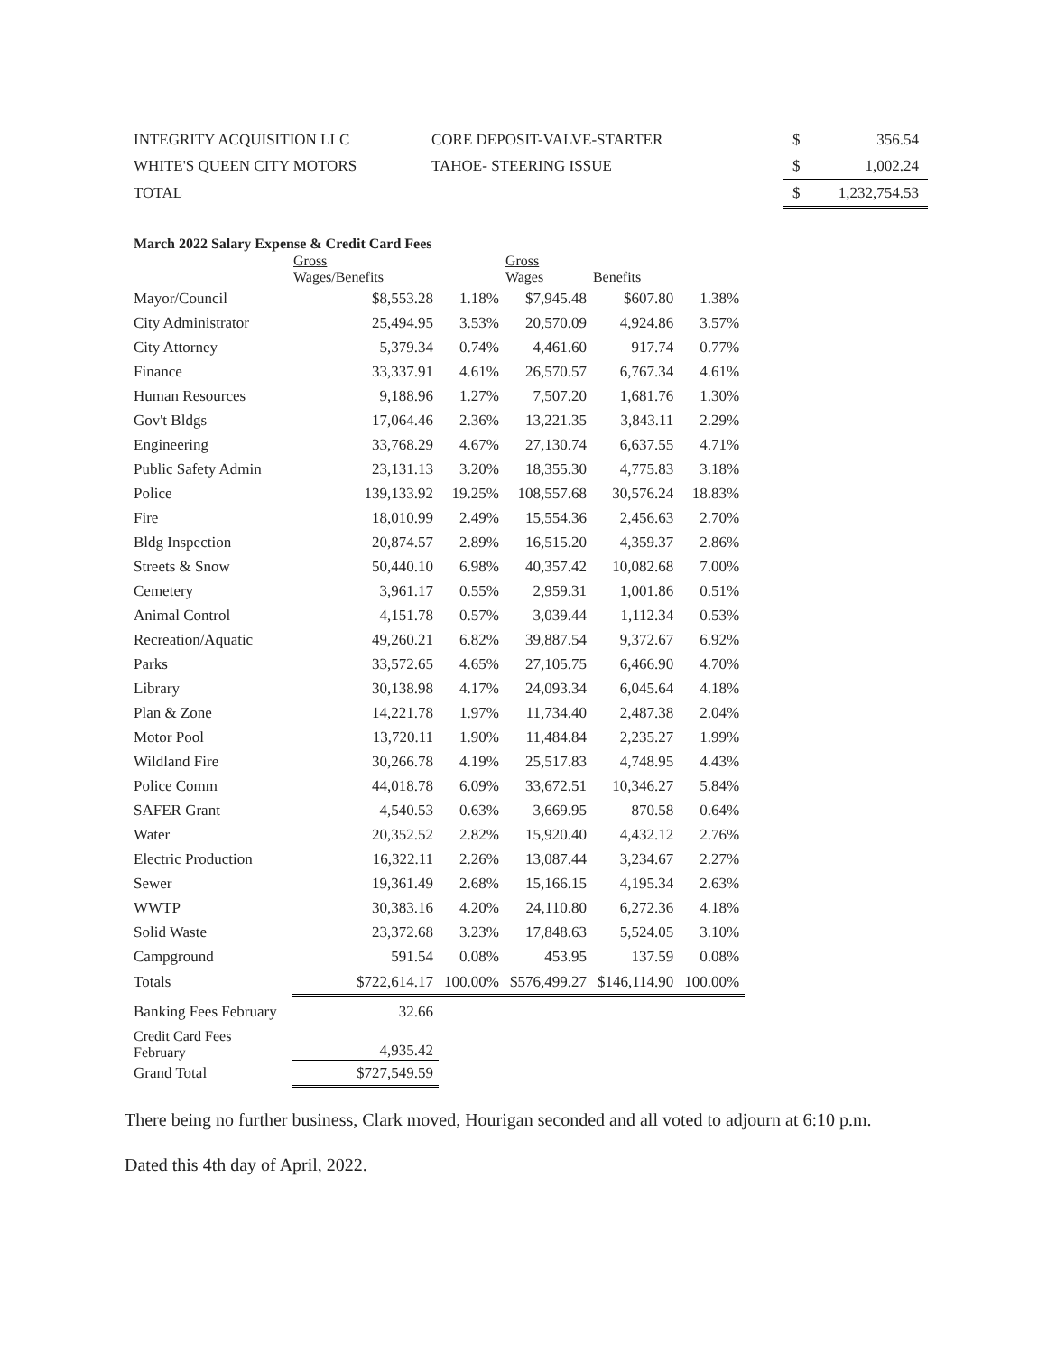| INTEGRITY ACQUISITION LLC | CORE DEPOSIT-VALVE-STARTER | $ | 356.54 |
| WHITE'S QUEEN CITY MOTORS | TAHOE- STEERING ISSUE | $ | 1,002.24 |
| TOTAL | | $ | 1,232,754.53 |
March 2022 Salary Expense & Credit Card Fees
| | Gross Wages/Benefits | | Gross Wages | Benefits | |
| --- | --- | --- | --- | --- | --- |
| Mayor/Council | $8,553.28 | 1.18% | $7,945.48 | $607.80 | 1.38% |
| City Administrator | 25,494.95 | 3.53% | 20,570.09 | 4,924.86 | 3.57% |
| City Attorney | 5,379.34 | 0.74% | 4,461.60 | 917.74 | 0.77% |
| Finance | 33,337.91 | 4.61% | 26,570.57 | 6,767.34 | 4.61% |
| Human Resources | 9,188.96 | 1.27% | 7,507.20 | 1,681.76 | 1.30% |
| Gov't Bldgs | 17,064.46 | 2.36% | 13,221.35 | 3,843.11 | 2.29% |
| Engineering | 33,768.29 | 4.67% | 27,130.74 | 6,637.55 | 4.71% |
| Public Safety Admin | 23,131.13 | 3.20% | 18,355.30 | 4,775.83 | 3.18% |
| Police | 139,133.92 | 19.25% | 108,557.68 | 30,576.24 | 18.83% |
| Fire | 18,010.99 | 2.49% | 15,554.36 | 2,456.63 | 2.70% |
| Bldg Inspection | 20,874.57 | 2.89% | 16,515.20 | 4,359.37 | 2.86% |
| Streets & Snow | 50,440.10 | 6.98% | 40,357.42 | 10,082.68 | 7.00% |
| Cemetery | 3,961.17 | 0.55% | 2,959.31 | 1,001.86 | 0.51% |
| Animal Control | 4,151.78 | 0.57% | 3,039.44 | 1,112.34 | 0.53% |
| Recreation/Aquatic | 49,260.21 | 6.82% | 39,887.54 | 9,372.67 | 6.92% |
| Parks | 33,572.65 | 4.65% | 27,105.75 | 6,466.90 | 4.70% |
| Library | 30,138.98 | 4.17% | 24,093.34 | 6,045.64 | 4.18% |
| Plan & Zone | 14,221.78 | 1.97% | 11,734.40 | 2,487.38 | 2.04% |
| Motor Pool | 13,720.11 | 1.90% | 11,484.84 | 2,235.27 | 1.99% |
| Wildland Fire | 30,266.78 | 4.19% | 25,517.83 | 4,748.95 | 4.43% |
| Police Comm | 44,018.78 | 6.09% | 33,672.51 | 10,346.27 | 5.84% |
| SAFER Grant | 4,540.53 | 0.63% | 3,669.95 | 870.58 | 0.64% |
| Water | 20,352.52 | 2.82% | 15,920.40 | 4,432.12 | 2.76% |
| Electric Production | 16,322.11 | 2.26% | 13,087.44 | 3,234.67 | 2.27% |
| Sewer | 19,361.49 | 2.68% | 15,166.15 | 4,195.34 | 2.63% |
| WWTP | 30,383.16 | 4.20% | 24,110.80 | 6,272.36 | 4.18% |
| Solid Waste | 23,372.68 | 3.23% | 17,848.63 | 5,524.05 | 3.10% |
| Campground | 591.54 | 0.08% | 453.95 | 137.59 | 0.08% |
| Totals | $722,614.17 | 100.00% | $576,499.27 | $146,114.90 | 100.00% |
| Banking Fees February | 32.66 | | | | |
| Credit Card Fees February | 4,935.42 | | | | |
| Grand Total | $727,549.59 | | | | |
There being no further business, Clark moved, Hourigan seconded and all voted to adjourn at 6:10 p.m.
Dated this 4th day of April, 2022.